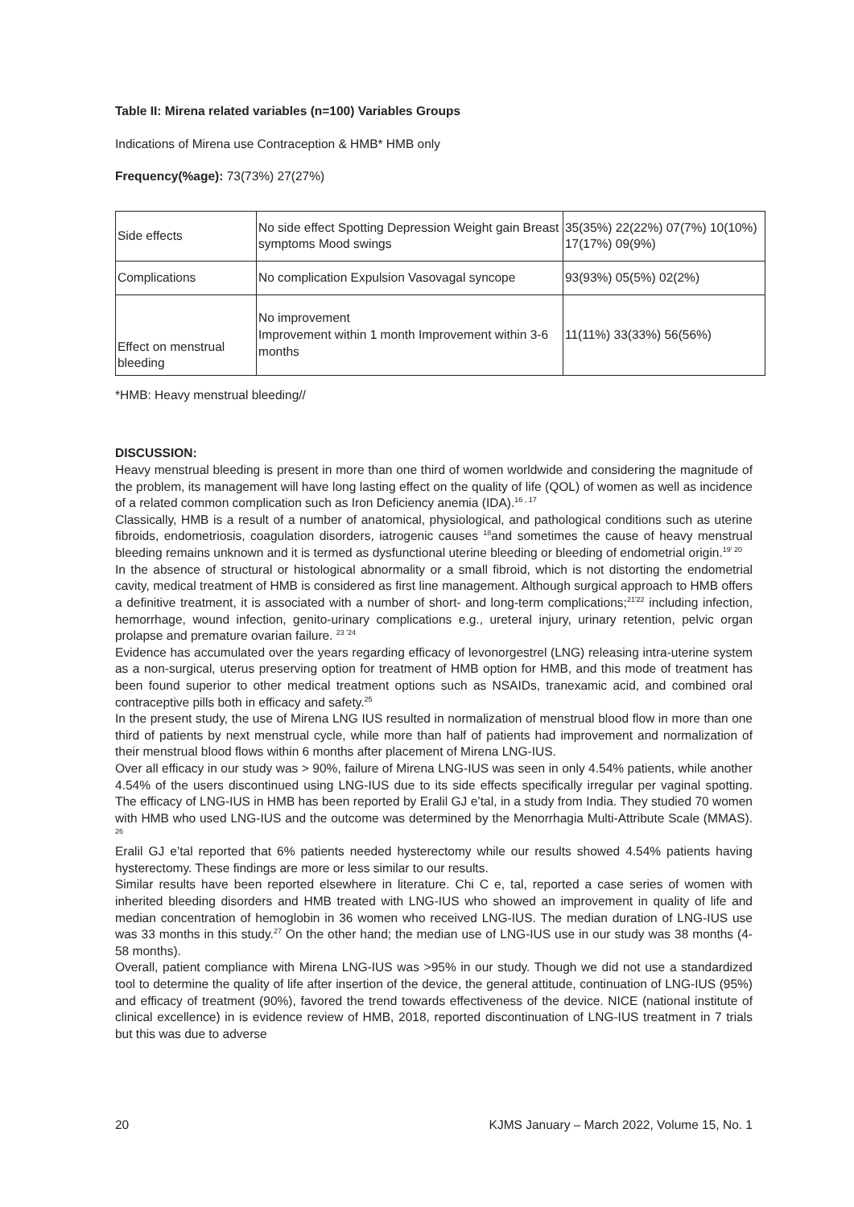Table II: Mirena related variables (n=100) Variables Groups
Indications of Mirena use Contraception & HMB* HMB only
Frequency(%age): 73(73%) 27(27%)
| Side effects | No side effect Spotting Depression Weight gain Breast symptoms Mood swings | 35(35%) 22(22%) 07(7%) 10(10%) 17(17%) 09(9%) |
| Complications | No complication Expulsion Vasovagal syncope | 93(93%) 05(5%) 02(2%) |
| Effect on menstrual bleeding | No improvement Improvement within 1 month Improvement within 3-6 months | 11(11%) 33(33%) 56(56%) |
*HMB: Heavy menstrual bleeding//
DISCUSSION:
Heavy menstrual bleeding is present in more than one third of women worldwide and considering the magnitude of the problem, its management will have long lasting effect on the quality of life (QOL) of women as well as incidence of a related common complication such as Iron Deficiency anemia (IDA).<sup>16 , 17</sup>
Classically, HMB is a result of a number of anatomical, physiological, and pathological conditions such as uterine fibroids, endometriosis, coagulation disorders, iatrogenic causes <sup>18</sup>and sometimes the cause of heavy menstrual bleeding remains unknown and it is termed as dysfunctional uterine bleeding or bleeding of endometrial origin.<sup>19' 20</sup>
In the absence of structural or histological abnormality or a small fibroid, which is not distorting the endometrial cavity, medical treatment of HMB is considered as first line management. Although surgical approach to HMB offers a definitive treatment, it is associated with a number of short- and long-term complications;<sup>21'22</sup> including infection, hemorrhage, wound infection, genito-urinary complications e.g., ureteral injury, urinary retention, pelvic organ prolapse and premature ovarian failure. <sup>23 '24</sup>
Evidence has accumulated over the years regarding efficacy of levonorgestrel (LNG) releasing intra-uterine system as a non-surgical, uterus preserving option for treatment of HMB option for HMB, and this mode of treatment has been found superior to other medical treatment options such as NSAIDs, tranexamic acid, and combined oral contraceptive pills both in efficacy and safety.<sup>25</sup>
In the present study, the use of Mirena LNG IUS resulted in normalization of menstrual blood flow in more than one third of patients by next menstrual cycle, while more than half of patients had improvement and normalization of their menstrual blood flows within 6 months after placement of Mirena LNG-IUS.
Over all efficacy in our study was > 90%, failure of Mirena LNG-IUS was seen in only 4.54% patients, while another 4.54% of the users discontinued using LNG-IUS due to its side effects specifically irregular per vaginal spotting. The efficacy of LNG-IUS in HMB has been reported by Eralil GJ e’tal, in a study from India. They studied 70 women with HMB who used LNG-IUS and the outcome was determined by the Menorrhagia Multi-Attribute Scale (MMAS). <sup>26</sup>
Eralil GJ e’tal reported that 6% patients needed hysterectomy while our results showed 4.54% patients having hysterectomy. These findings are more or less similar to our results.
Similar results have been reported elsewhere in literature. Chi C e, tal, reported a case series of women with inherited bleeding disorders and HMB treated with LNG-IUS who showed an improvement in quality of life and median concentration of hemoglobin in 36 women who received LNG-IUS. The median duration of LNG-IUS use was 33 months in this study.<sup>27</sup> On the other hand; the median use of LNG-IUS use in our study was 38 months (4-58 months).
Overall, patient compliance with Mirena LNG-IUS was >95% in our study. Though we did not use a standardized tool to determine the quality of life after insertion of the device, the general attitude, continuation of LNG-IUS (95%) and efficacy of treatment (90%), favored the trend towards effectiveness of the device. NICE (national institute of clinical excellence) in is evidence review of HMB, 2018, reported discontinuation of LNG-IUS treatment in 7 trials but this was due to adverse
20 KJMS January – March 2022, Volume 15, No. 1